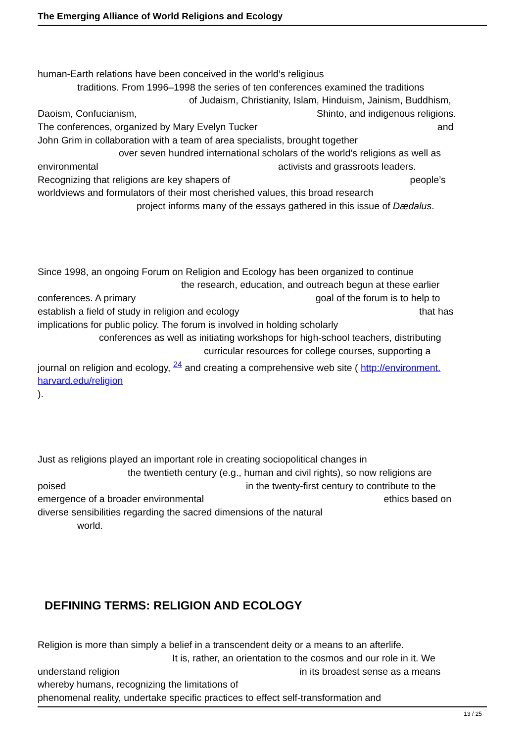The Emerging Alliance of World Religions and Ecology
human-Earth relations have been conceived in the world’s religious
traditions. From 1996–1998 the series of ten conferences examined the traditions
of Judaism, Christianity, Islam, Hinduism, Jainism, Buddhism,
Daoism, Confucianism, Shinto, and indigenous religions.
The conferences, organized by Mary Evelyn Tucker and
John Grim in collaboration with a team of area specialists, brought together
over seven hundred international scholars of the world’s religions as well as
environmental activists and grassroots leaders.
Recognizing that religions are key shapers of people’s
worldviews and formulators of their most cherished values, this broad research
project informs many of the essays gathered in this issue of Dædalus.
Since 1998, an ongoing Forum on Religion and Ecology has been organized to continue
the research, education, and outreach begun at these earlier
conferences. A primary goal of the forum is to help to
establish a field of study in religion and ecology that has
implications for public policy. The forum is involved in holding scholarly
conferences as well as initiating workshops for high-school teachers, distributing
curricular resources for college courses, supporting a
journal on religion and ecology, <sup>24</sup> and creating a comprehensive web site ( http://environment.
harvard.edu/religion
).
Just as religions played an important role in creating sociopolitical changes in
the twentieth century (e.g., human and civil rights), so now religions are
poised in the twenty-first century to contribute to the
emergence of a broader environmental ethics based on
diverse sensibilities regarding the sacred dimensions of the natural
world.
DEFINING TERMS: RELIGION AND ECOLOGY
Religion is more than simply a belief in a transcendent deity or a means to an afterlife.
It is, rather, an orientation to the cosmos and our role in it. We
understand religion in its broadest sense as a means
whereby humans, recognizing the limitations of
phenomenal reality, undertake specific practices to effect self-transformation and
13 / 25